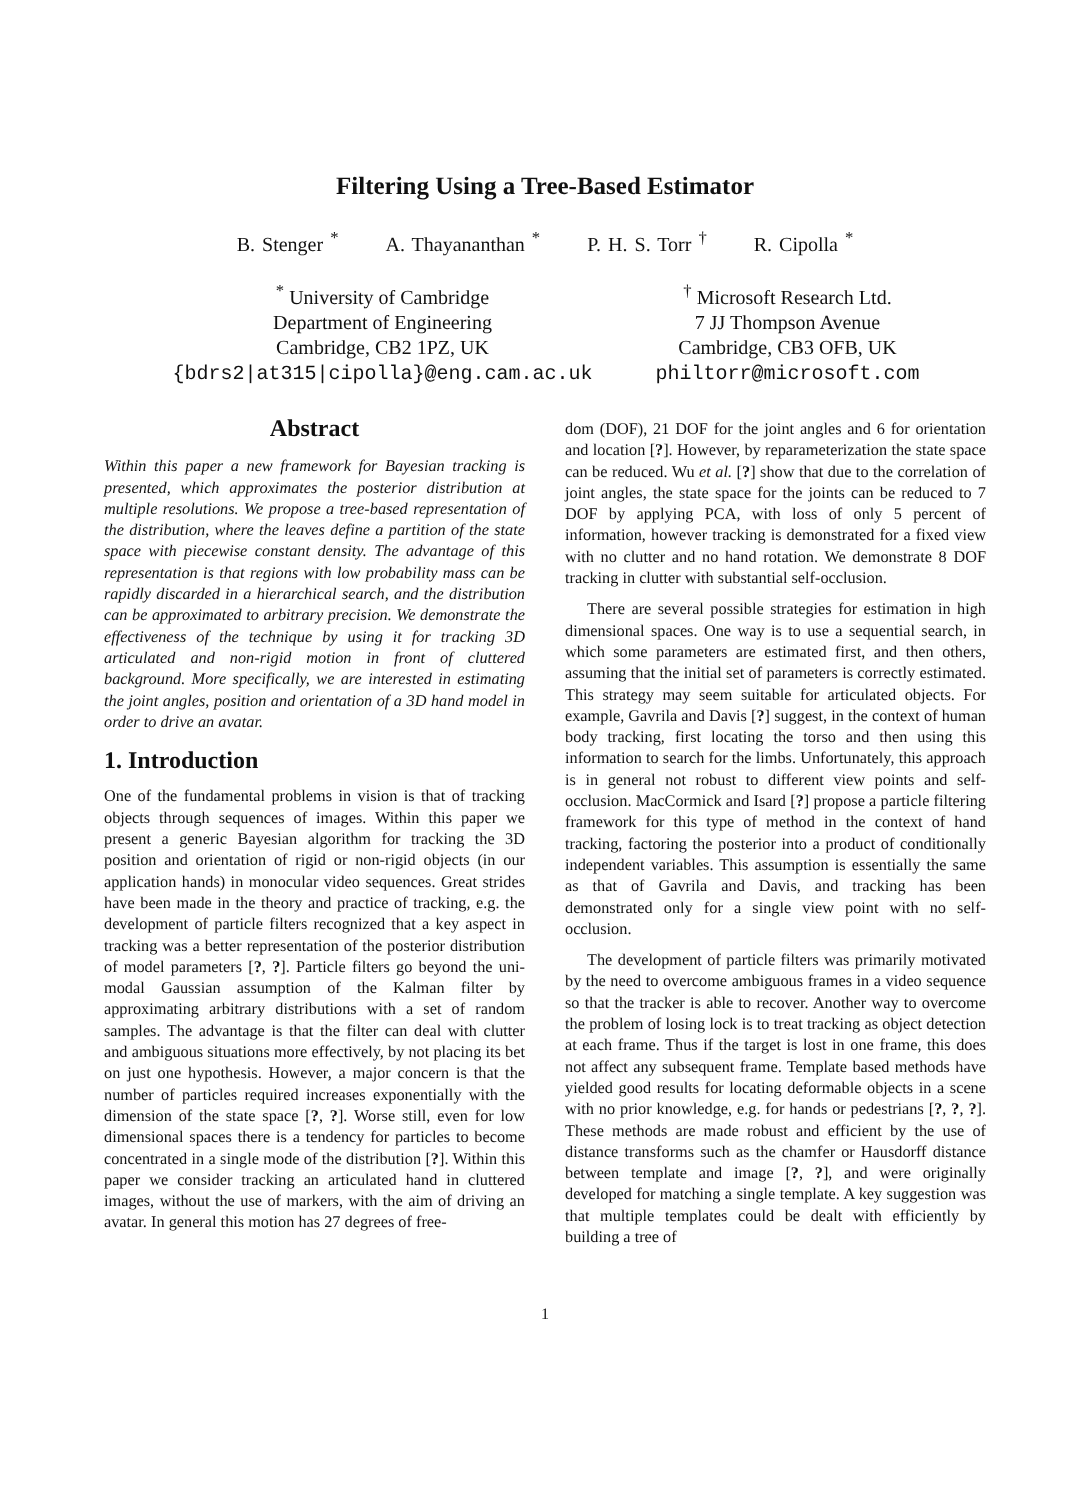Filtering Using a Tree-Based Estimator
B. Stenger <sup>*</sup> A. Thayananthan <sup>*</sup> P. H. S. Torr <sup>†</sup> R. Cipolla <sup>*</sup>
<sup>*</sup> University of Cambridge
Department of Engineering
Cambridge, CB2 1PZ, UK
{bdrs2|at315|cipolla}@eng.cam.ac.uk
<sup>†</sup> Microsoft Research Ltd.
7 JJ Thompson Avenue
Cambridge, CB3 OFB, UK
philtorr@microsoft.com
Abstract
Within this paper a new framework for Bayesian tracking is presented, which approximates the posterior distribution at multiple resolutions. We propose a tree-based representation of the distribution, where the leaves define a partition of the state space with piecewise constant density. The advantage of this representation is that regions with low probability mass can be rapidly discarded in a hierarchical search, and the distribution can be approximated to arbitrary precision. We demonstrate the effectiveness of the technique by using it for tracking 3D articulated and non-rigid motion in front of cluttered background. More specifically, we are interested in estimating the joint angles, position and orientation of a 3D hand model in order to drive an avatar.
1. Introduction
One of the fundamental problems in vision is that of tracking objects through sequences of images. Within this paper we present a generic Bayesian algorithm for tracking the 3D position and orientation of rigid or non-rigid objects (in our application hands) in monocular video sequences. Great strides have been made in the theory and practice of tracking, e.g. the development of particle filters recognized that a key aspect in tracking was a better representation of the posterior distribution of model parameters [?, ?]. Particle filters go beyond the uni-modal Gaussian assumption of the Kalman filter by approximating arbitrary distributions with a set of random samples. The advantage is that the filter can deal with clutter and ambiguous situations more effectively, by not placing its bet on just one hypothesis. However, a major concern is that the number of particles required increases exponentially with the dimension of the state space [?, ?]. Worse still, even for low dimensional spaces there is a tendency for particles to become concentrated in a single mode of the distribution [?]. Within this paper we consider tracking an articulated hand in cluttered images, without the use of markers, with the aim of driving an avatar. In general this motion has 27 degrees of free-
dom (DOF), 21 DOF for the joint angles and 6 for orientation and location [?]. However, by reparameterization the state space can be reduced. Wu et al. [?] show that due to the correlation of joint angles, the state space for the joints can be reduced to 7 DOF by applying PCA, with loss of only 5 percent of information, however tracking is demonstrated for a fixed view with no clutter and no hand rotation. We demonstrate 8 DOF tracking in clutter with substantial self-occlusion.
There are several possible strategies for estimation in high dimensional spaces. One way is to use a sequential search, in which some parameters are estimated first, and then others, assuming that the initial set of parameters is correctly estimated. This strategy may seem suitable for articulated objects. For example, Gavrila and Davis [?] suggest, in the context of human body tracking, first locating the torso and then using this information to search for the limbs. Unfortunately, this approach is in general not robust to different view points and self-occlusion. MacCormick and Isard [?] propose a particle filtering framework for this type of method in the context of hand tracking, factoring the posterior into a product of conditionally independent variables. This assumption is essentially the same as that of Gavrila and Davis, and tracking has been demonstrated only for a single view point with no self-occlusion.
The development of particle filters was primarily motivated by the need to overcome ambiguous frames in a video sequence so that the tracker is able to recover. Another way to overcome the problem of losing lock is to treat tracking as object detection at each frame. Thus if the target is lost in one frame, this does not affect any subsequent frame. Template based methods have yielded good results for locating deformable objects in a scene with no prior knowledge, e.g. for hands or pedestrians [?, ?, ?]. These methods are made robust and efficient by the use of distance transforms such as the chamfer or Hausdorff distance between template and image [?, ?], and were originally developed for matching a single template. A key suggestion was that multiple templates could be dealt with efficiently by building a tree of
1